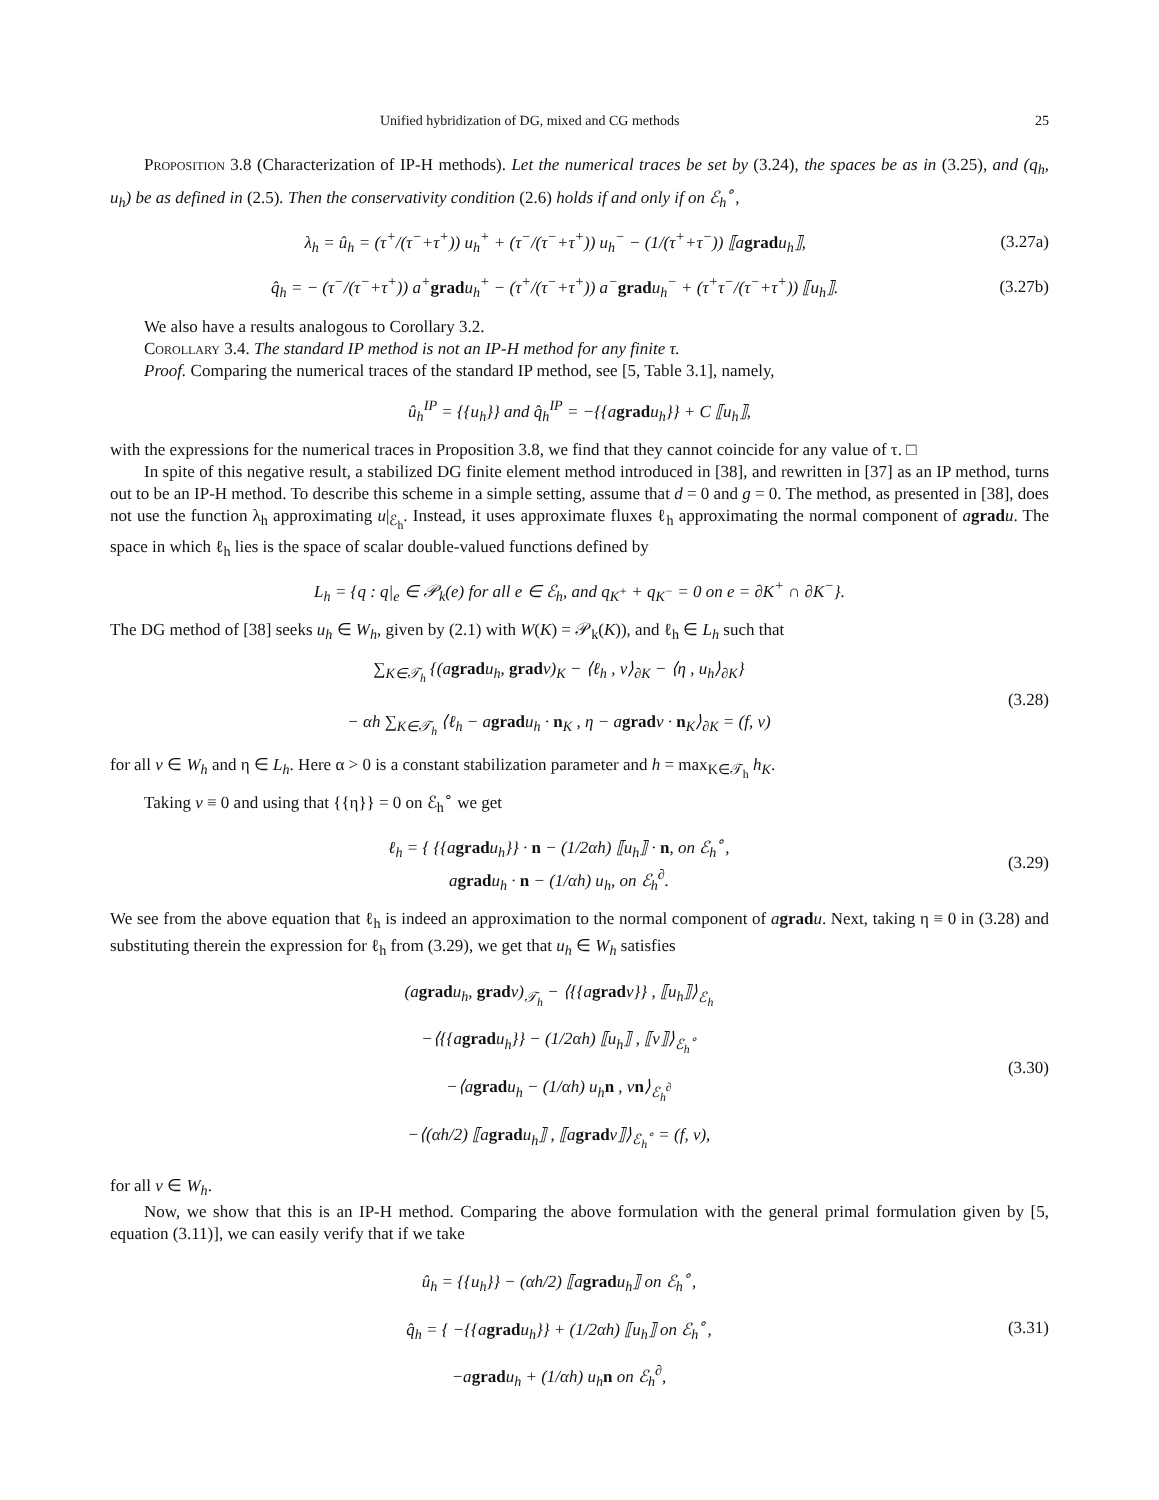Unified hybridization of DG, mixed and CG methods 25
Proposition 3.8 (Characterization of IP-H methods). Let the numerical traces be set by (3.24), the spaces be as in (3.25), and (q<sub>h</sub>, u<sub>h</sub>) be as defined in (2.5). Then the conservativity condition (2.6) holds if and only if on ℰ<sub>h</sub><sup>∘</sup>,
λ<sub>h</sub> = û<sub>h</sub> = (τ<sup>+</sup>/(τ<sup>−</sup>+τ<sup>+</sup>)) u<sub>h</sub><sup>+</sup> + (τ<sup>−</sup>/(τ<sup>−</sup>+τ<sup>+</sup>)) u<sub>h</sub><sup>−</sup> − (1/(τ<sup>+</sup>+τ<sup>−</sup>)) ⟦agradu<sub>h</sub>⟧,
(3.27a)
q̂<sub>h</sub> = − (τ<sup>−</sup>/(τ<sup>−</sup>+τ<sup>+</sup>)) a<sup>+</sup>gradu<sub>h</sub><sup>+</sup> − (τ<sup>+</sup>/(τ<sup>−</sup>+τ<sup>+</sup>)) a<sup>−</sup>gradu<sub>h</sub><sup>−</sup> + (τ<sup>+</sup>τ<sup>−</sup>/(τ<sup>−</sup>+τ<sup>+</sup>)) ⟦u<sub>h</sub>⟧.
(3.27b)
We also have a results analogous to Corollary 3.2.
Corollary 3.4. The standard IP method is not an IP-H method for any finite τ.
Proof. Comparing the numerical traces of the standard IP method, see [5, Table 3.1], namely,
û<sub>h</sub><sup>IP</sup> = {{u<sub>h</sub>}} and q̂<sub>h</sub><sup>IP</sup> = −{{agradu<sub>h</sub>}} + C ⟦u<sub>h</sub>⟧,
with the expressions for the numerical traces in Proposition 3.8, we find that they cannot coincide for any value of τ. □
In spite of this negative result, a stabilized DG finite element method introduced in [38], and rewritten in [37] as an IP method, turns out to be an IP-H method. To describe this scheme in a simple setting, assume that d = 0 and g = 0. The method, as presented in [38], does not use the function λ<sub>h</sub> approximating u|<sub>ℰ<sub>h</sub></sub>. Instead, it uses approximate fluxes ℓ<sub>h</sub> approximating the normal component of agrad u. The space in which ℓ<sub>h</sub> lies is the space of scalar double-valued functions defined by
L<sub>h</sub> = {q : q|<sub>e</sub> ∈ 𝒫<sub>k</sub>(e) for all e ∈ ℰ<sub>h</sub>, and q<sub>K<sup>+</sup></sub> + q<sub>K<sup>−</sup></sub> = 0 on e = ∂K<sup>+</sup> ∩ ∂K<sup>−</sup>}.
The DG method of [38] seeks u<sub>h</sub> ∈ W<sub>h</sub>, given by (2.1) with W(K) = 𝒫<sub>k</sub>(K)), and ℓ<sub>h</sub> ∈ L<sub>h</sub> such that
∑<sub>K∈𝒯<sub>h</sub></sub> {(agradu<sub>h</sub>, gradv)<sub>K</sub> − ⟨ℓ<sub>h</sub> , v⟩<sub>∂K</sub> − ⟨η , u<sub>h</sub>⟩<sub>∂K</sub>}
− αh ∑<sub>K∈𝒯<sub>h</sub></sub> ⟨ℓ<sub>h</sub> − agradu<sub>h</sub> · n<sub>K</sub> , η − agradv · n<sub>K</sub>⟩<sub>∂K</sub> = (f, v)
(3.28)
for all v ∈ W<sub>h</sub> and η ∈ L<sub>h</sub>. Here α > 0 is a constant stabilization parameter and h = max<sub>K∈𝒯<sub>h</sub></sub> h<sub>K</sub>.
Taking v ≡ 0 and using that {{η}} = 0 on ℰ<sub>h</sub><sup>∘</sup> we get
ℓ<sub>h</sub> = { {{agradu<sub>h</sub>}} · n − (1/2αh) ⟦u<sub>h</sub>⟧ · n, on ℰ<sub>h</sub><sup>∘</sup>,
agradu<sub>h</sub> · n − (1/αh) u<sub>h</sub>, on ℰ<sub>h</sub><sup>∂</sup>.
(3.29)
We see from the above equation that ℓ<sub>h</sub> is indeed an approximation to the normal component of agrad u. Next, taking η ≡ 0 in (3.28) and substituting therein the expression for ℓ<sub>h</sub> from (3.29), we get that u<sub>h</sub> ∈ W<sub>h</sub> satisfies
(agradu<sub>h</sub>, gradv)<sub>𝒯<sub>h</sub></sub> − ⟨{{agradv}} , ⟦u<sub>h</sub>⟧⟩<sub>ℰ<sub>h</sub></sub>
−⟨{{agradu<sub>h</sub>}} − (1/2αh) ⟦u<sub>h</sub>⟧ , ⟦v⟧⟩<sub>ℰ<sub>h</sub><sup>∘</sup></sub>
−⟨agradu<sub>h</sub> − (1/αh) u<sub>h</sub>n , vn⟩<sub>ℰ<sub>h</sub><sup>∂</sup></sub>
−⟨(αh/2) ⟦agradu<sub>h</sub>⟧ , ⟦agradv⟧⟩<sub>ℰ<sub>h</sub><sup>∘</sup></sub> = (f, v),
(3.30)
for all v ∈ W<sub>h</sub>.
Now, we show that this is an IP-H method. Comparing the above formulation with the general primal formulation given by [5, equation (3.11)], we can easily verify that if we take
û<sub>h</sub> = {{u<sub>h</sub>}} − (αh/2) ⟦agradu<sub>h</sub>⟧ on ℰ<sub>h</sub><sup>∘</sup>,
q̂<sub>h</sub> = { −{{agradu<sub>h</sub>}} + (1/2αh) ⟦u<sub>h</sub>⟧ on ℰ<sub>h</sub><sup>∘</sup>,
−agradu<sub>h</sub> + (1/αh) u<sub>h</sub>n on ℰ<sub>h</sub><sup>∂</sup>,
(3.31)